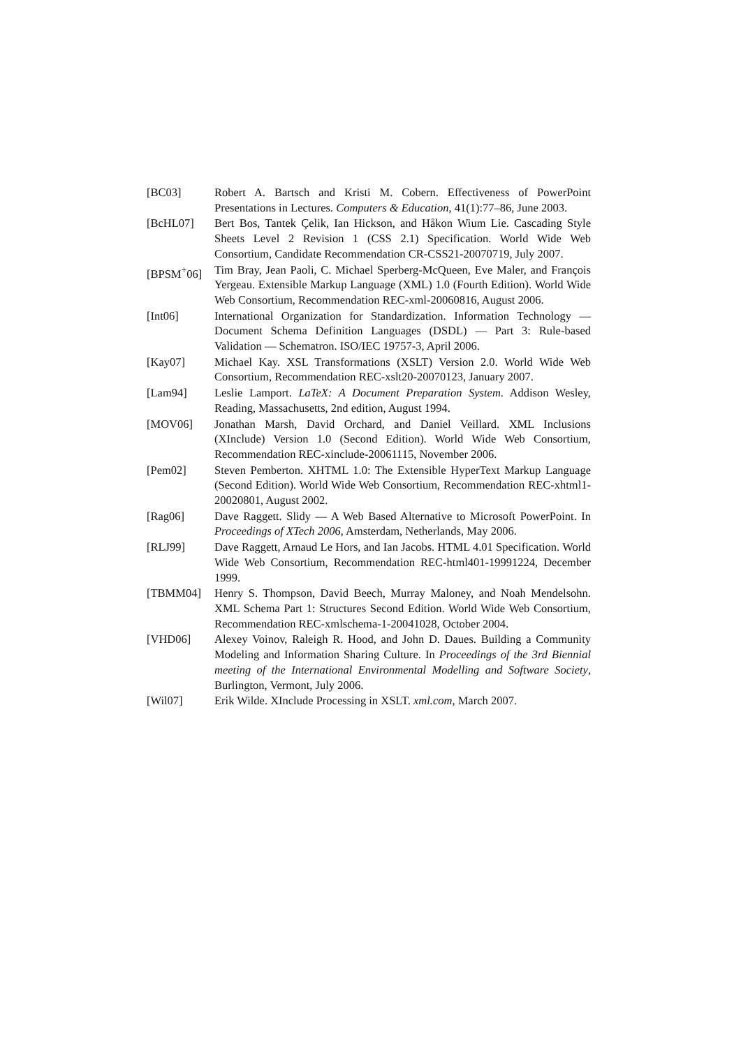[BC03] Robert A. Bartsch and Kristi M. Cobern. Effectiveness of PowerPoint Presentations in Lectures. Computers & Education, 41(1):77–86, June 2003.
[BcHL07] Bert Bos, Tantek Çelik, Ian Hickson, and Håkon Wium Lie. Cascading Style Sheets Level 2 Revision 1 (CSS 2.1) Specification. World Wide Web Consortium, Candidate Recommendation CR-CSS21-20070719, July 2007.
[BPSM<sup>+</sup>06] Tim Bray, Jean Paoli, C. Michael Sperberg-McQueen, Eve Maler, and François Yergeau. Extensible Markup Language (XML) 1.0 (Fourth Edition). World Wide Web Consortium, Recommendation REC-xml-20060816, August 2006.
[Int06] International Organization for Standardization. Information Technology — Document Schema Definition Languages (DSDL) — Part 3: Rule-based Validation — Schematron. ISO/IEC 19757-3, April 2006.
[Kay07] Michael Kay. XSL Transformations (XSLT) Version 2.0. World Wide Web Consortium, Recommendation REC-xslt20-20070123, January 2007.
[Lam94] Leslie Lamport. LaTeX: A Document Preparation System. Addison Wesley, Reading, Massachusetts, 2nd edition, August 1994.
[MOV06] Jonathan Marsh, David Orchard, and Daniel Veillard. XML Inclusions (XInclude) Version 1.0 (Second Edition). World Wide Web Consortium, Recommendation REC-xinclude-20061115, November 2006.
[Pem02] Steven Pemberton. XHTML 1.0: The Extensible HyperText Markup Language (Second Edition). World Wide Web Consortium, Recommendation REC-xhtml1-20020801, August 2002.
[Rag06] Dave Raggett. Slidy — A Web Based Alternative to Microsoft PowerPoint. In Proceedings of XTech 2006, Amsterdam, Netherlands, May 2006.
[RLJ99] Dave Raggett, Arnaud Le Hors, and Ian Jacobs. HTML 4.01 Specification. World Wide Web Consortium, Recommendation REC-html401-19991224, December 1999.
[TBMM04] Henry S. Thompson, David Beech, Murray Maloney, and Noah Mendelsohn. XML Schema Part 1: Structures Second Edition. World Wide Web Consortium, Recommendation REC-xmlschema-1-20041028, October 2004.
[VHD06] Alexey Voinov, Raleigh R. Hood, and John D. Daues. Building a Community Modeling and Information Sharing Culture. In Proceedings of the 3rd Biennial meeting of the International Environmental Modelling and Software Society, Burlington, Vermont, July 2006.
[Wil07] Erik Wilde. XInclude Processing in XSLT. xml.com, March 2007.